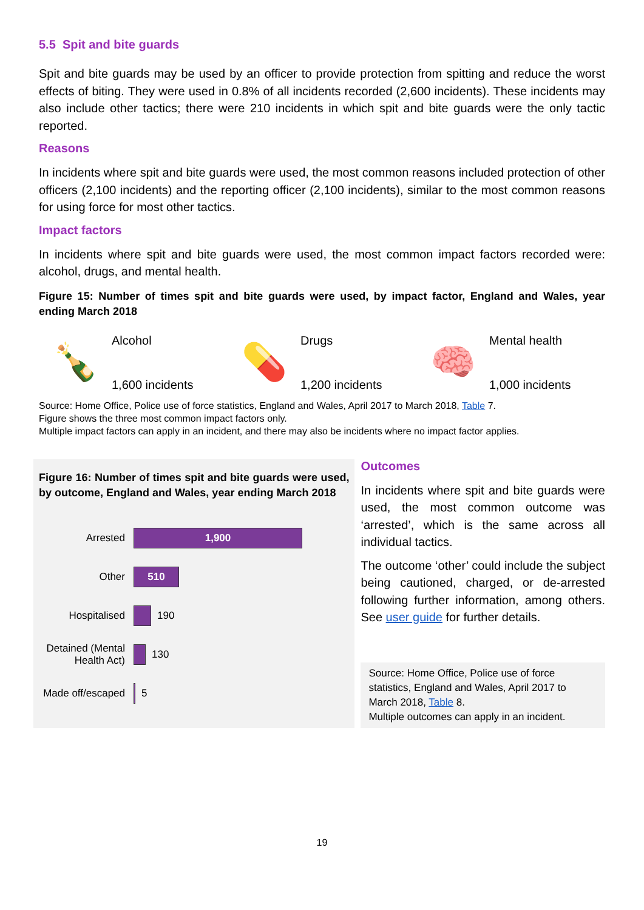5.5 Spit and bite guards
Spit and bite guards may be used by an officer to provide protection from spitting and reduce the worst effects of biting. They were used in 0.8% of all incidents recorded (2,600 incidents). These incidents may also include other tactics; there were 210 incidents in which spit and bite guards were the only tactic reported.
Reasons
In incidents where spit and bite guards were used, the most common reasons included protection of other officers (2,100 incidents) and the reporting officer (2,100 incidents), similar to the most common reasons for using force for most other tactics.
Impact factors
In incidents where spit and bite guards were used, the most common impact factors recorded were: alcohol, drugs, and mental health.
Figure 15: Number of times spit and bite guards were used, by impact factor, England and Wales, year ending March 2018
🍾
Alcohol
1,600 incidents
💊
Drugs
1,200 incidents
🧠
Mental health
1,000 incidents
Source: Home Office, Police use of force statistics, England and Wales, April 2017 to March 2018, Table 7.
Figure shows the three most common impact factors only.
Multiple impact factors can apply in an incident, and there may also be incidents where no impact factor applies.
Figure 16: Number of times spit and bite guards were used, by outcome, England and Wales, year ending March 2018
Arrested
1,900
Other
510
Hospitalised 190
Detained (Mental Health Act)
130
Made off/escaped
5
Outcomes
In incidents where spit and bite guards were used, the most common outcome was ‘arrested’, which is the same across all individual tactics.
The outcome ‘other’ could include the subject being cautioned, charged, or de-arrested following further information, among others. See user guide for further details.
Source: Home Office, Police use of force statistics, England and Wales, April 2017 to March 2018, Table 8.
Multiple outcomes can apply in an incident.
19